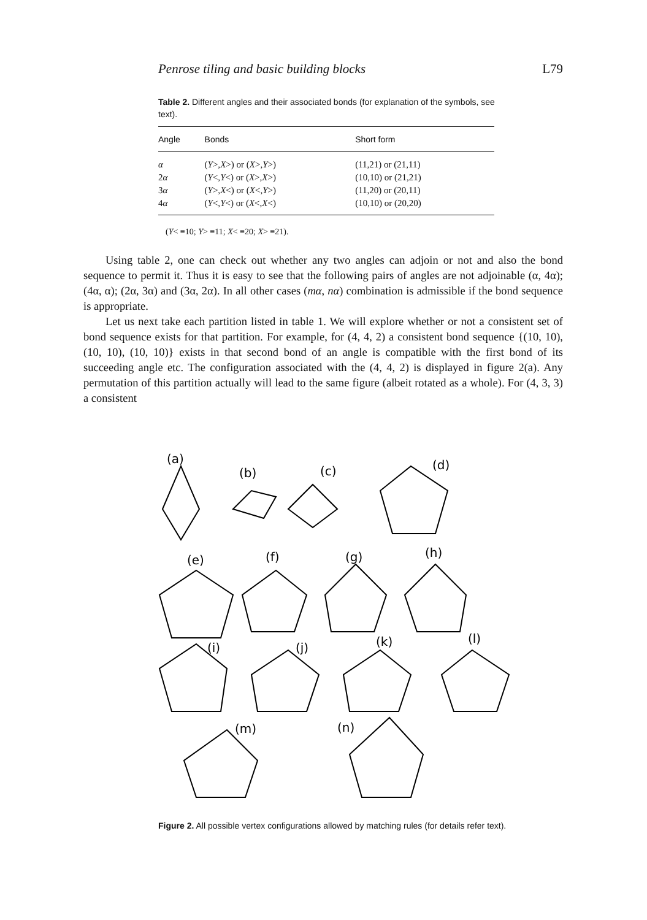Penrose tiling and basic building blocks L79
Table 2. Different angles and their associated bonds (for explanation of the symbols, see text).
| Angle | Bonds | Short form |
| --- | --- | --- |
| α | ( Y >, X >) or ( X >, Y >) | (11,21) or (21,11) |
| 2 α | ( Y <, Y <) or ( X >, X >) | (10,10) or (21,21) |
| 3 α | ( Y >, X <) or ( X <, Y >) | (11,20) or (20,11) |
| 4 α | ( Y <, Y <) or ( X <, X <) | (10,10) or (20,20) |
(Y< ≡10; Y> ≡11; X< ≡20; X> ≡21).
Using table 2, one can check out whether any two angles can adjoin or not and also the bond sequence to permit it. Thus it is easy to see that the following pairs of angles are not adjoinable (α, 4α); (4α, α); (2α, 3α) and (3α, 2α). In all other cases (mα, nα) combination is admissible if the bond sequence is appropriate.
Let us next take each partition listed in table 1. We will explore whether or not a consistent set of bond sequence exists for that partition. For example, for (4, 4, 2) a consistent bond sequence {(10, 10), (10, 10), (10, 10)} exists in that second bond of an angle is compatible with the first bond of its succeeding angle etc. The configuration associated with the (4, 4, 2) is displayed in figure 2(a). Any permutation of this partition actually will lead to the same figure (albeit rotated as a whole). For (4, 3, 3) a consistent
(a)
(b)
(c)
(d)
(e)
(f)
(g)
(h)
(i)
(j)
(k)
(l)
(m)
(n)
Figure 2. All possible vertex configurations allowed by matching rules (for details refer text).